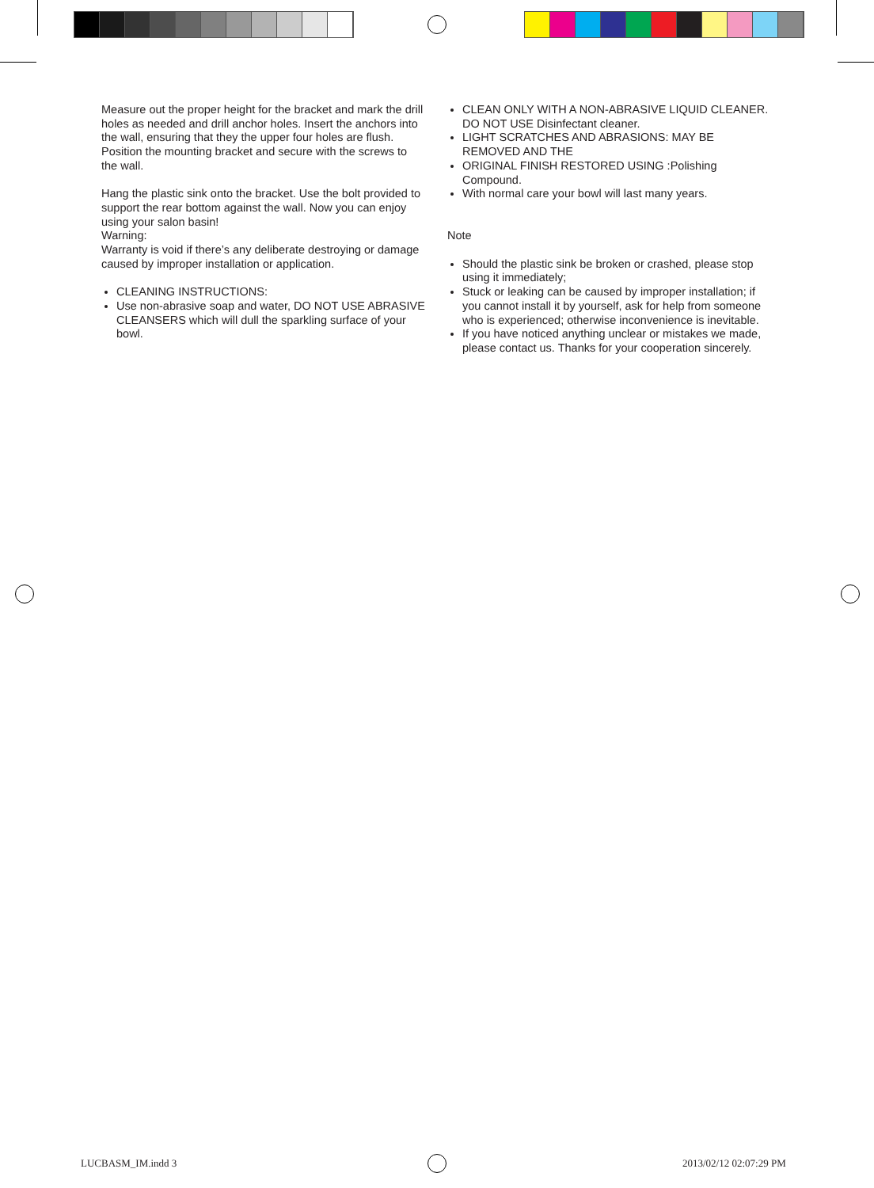Measure out the proper height for the bracket and mark the drill holes as needed and drill anchor holes. Insert the anchors into the wall, ensuring that they the upper four holes are flush.
Position the mounting bracket and secure with the screws to the wall.
Hang the plastic sink onto the bracket. Use the bolt provided to support the rear bottom against the wall. Now you can enjoy using your salon basin!
Warning:
Warranty is void if there’s any deliberate destroying or damage caused by improper installation or application.
CLEANING INSTRUCTIONS:
Use non-abrasive soap and water, DO NOT USE ABRASIVE CLEANSERS which will dull the sparkling surface of your bowl.
CLEAN ONLY WITH A NON-ABRASIVE LIQUID CLEANER. DO NOT USE Disinfectant cleaner.
LIGHT SCRATCHES AND ABRASIONS: MAY BE REMOVED AND THE
ORIGINAL FINISH RESTORED USING :Polishing Compound.
With normal care your bowl will last many years.
Note
Should the plastic sink be broken or crashed, please stop using it immediately;
Stuck or leaking can be caused by improper installation; if you cannot install it by yourself, ask for help from someone who is experienced; otherwise inconvenience is inevitable.
If you have noticed anything unclear or mistakes we made, please contact us. Thanks for your cooperation sincerely.
LUCBASM_IM.indd 3 2013/02/12 02:07:29 PM